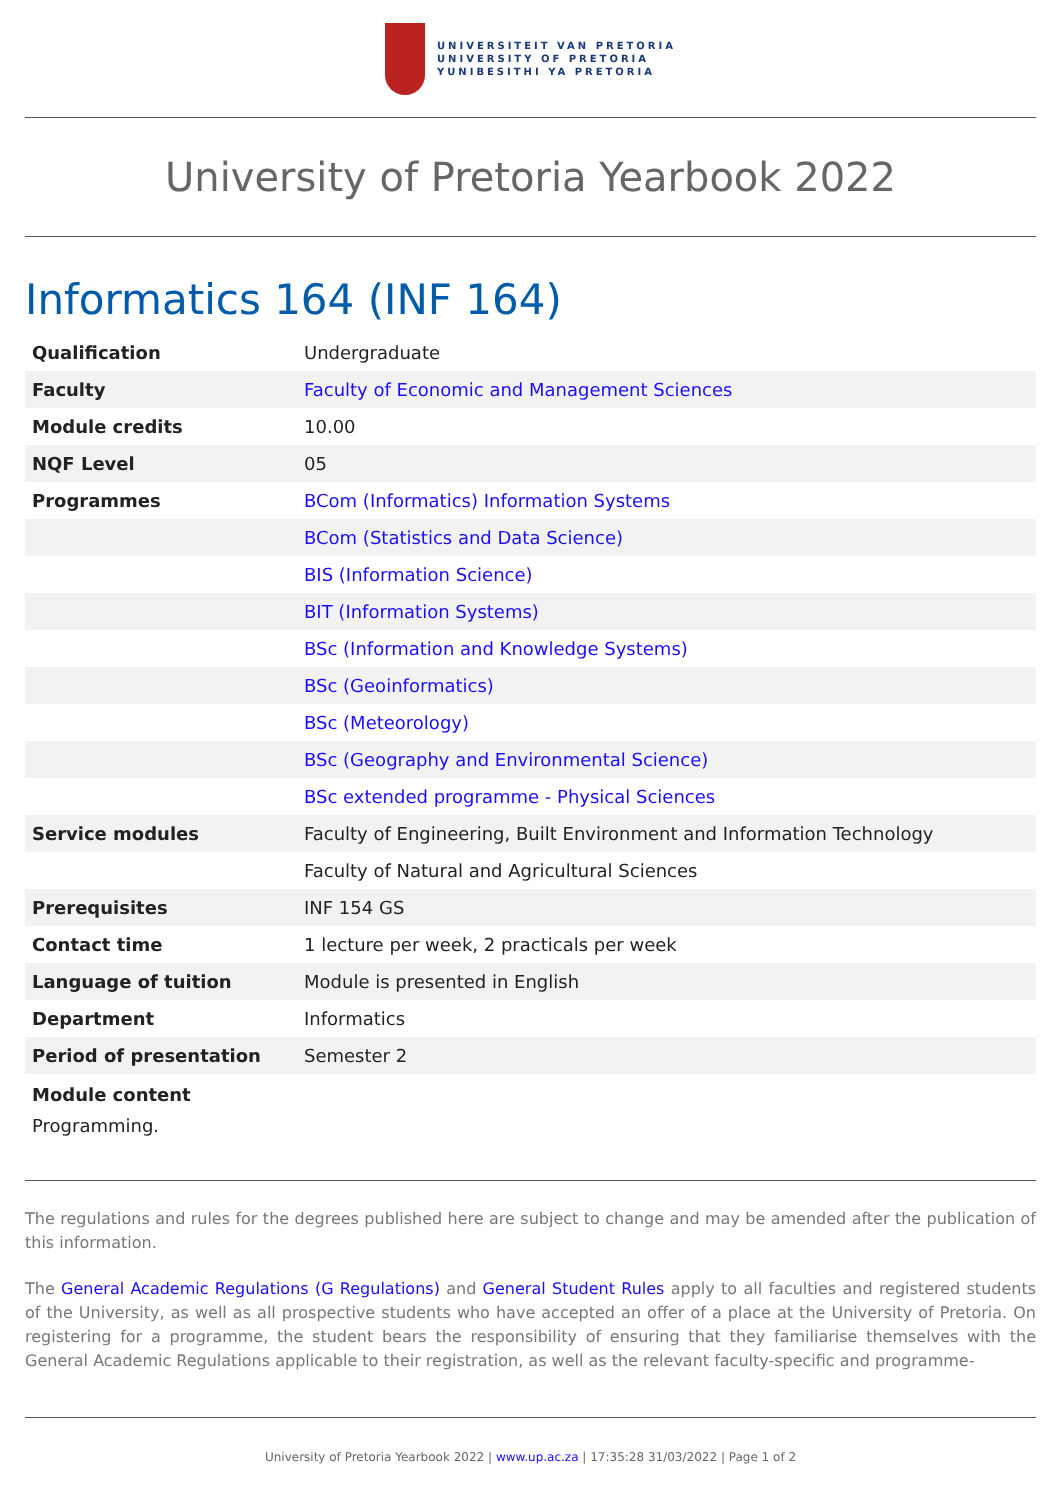UNIVERSITEIT VAN PRETORIA
UNIVERSITY OF PRETORIA
YUNIBESITHI YA PRETORIA
University of Pretoria Yearbook 2022
Informatics 164 (INF 164)
| Qualification | Undergraduate |
| Faculty | Faculty of Economic and Management Sciences |
| Module credits | 10.00 |
| NQF Level | 05 |
| Programmes | BCom (Informatics) Information Systems |
| | BCom (Statistics and Data Science) |
| | BIS (Information Science) |
| | BIT (Information Systems) |
| | BSc (Information and Knowledge Systems) |
| | BSc (Geoinformatics) |
| | BSc (Meteorology) |
| | BSc (Geography and Environmental Science) |
| | BSc extended programme - Physical Sciences |
| Service modules | Faculty of Engineering, Built Environment and Information Technology |
| | Faculty of Natural and Agricultural Sciences |
| Prerequisites | INF 154 GS |
| Contact time | 1 lecture per week, 2 practicals per week |
| Language of tuition | Module is presented in English |
| Department | Informatics |
| Period of presentation | Semester 2 |
Module content
Programming.
The regulations and rules for the degrees published here are subject to change and may be amended after the publication of this information.
The General Academic Regulations (G Regulations) and General Student Rules apply to all faculties and registered students of the University, as well as all prospective students who have accepted an offer of a place at the University of Pretoria. On registering for a programme, the student bears the responsibility of ensuring that they familiarise themselves with the General Academic Regulations applicable to their registration, as well as the relevant faculty-specific and programme-
University of Pretoria Yearbook 2022 | www.up.ac.za | 17:35:28 31/03/2022 | Page 1 of 2